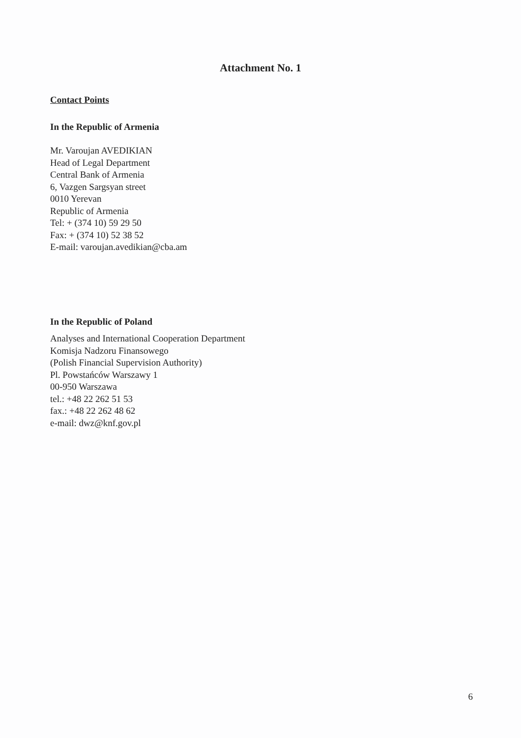Attachment No. 1
Contact Points
In the Republic of Armenia
Mr. Varoujan AVEDIKIAN
Head of Legal Department
Central Bank of Armenia
6, Vazgen Sargsyan street
0010 Yerevan
Republic of Armenia
Tel: + (374 10) 59 29 50
Fax: + (374 10) 52 38 52
E-mail: varoujan.avedikian@cba.am
In the Republic of Poland
Analyses and International Cooperation Department
Komisja Nadzoru Finansowego
(Polish Financial Supervision Authority)
Pl. Powstańców Warszawy 1
00-950 Warszawa
tel.: +48 22 262 51 53
fax.: +48 22 262 48 62
e-mail: dwz@knf.gov.pl
6